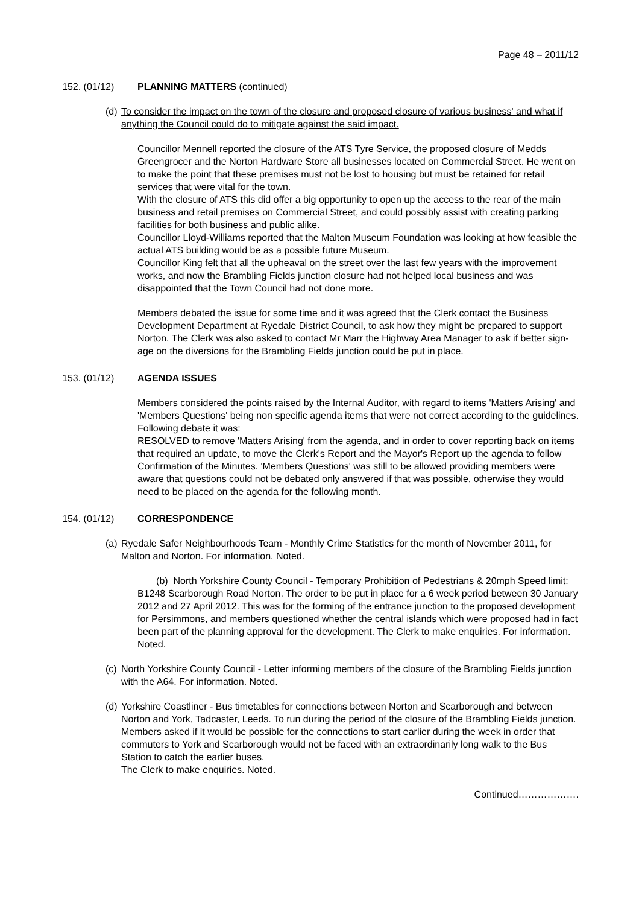Page 48 – 2011/12
152. (01/12) PLANNING MATTERS (continued)
(d)
To consider the impact on the town of the closure and proposed closure of various business' and what if anything the Council could do to mitigate against the said impact.
Councillor Mennell reported the closure of the ATS Tyre Service, the proposed closure of Medds Greengrocer and the Norton Hardware Store all businesses located on Commercial Street. He went on to make the point that these premises must not be lost to housing but must be retained for retail services that were vital for the town.
With the closure of ATS this did offer a big opportunity to open up the access to the rear of the main business and retail premises on Commercial Street, and could possibly assist with creating parking facilities for both business and public alike.
Councillor Lloyd-Williams reported that the Malton Museum Foundation was looking at how feasible the actual ATS building would be as a possible future Museum.
Councillor King felt that all the upheaval on the street over the last few years with the improvement works, and now the Brambling Fields junction closure had not helped local business and was disappointed that the Town Council had not done more.
Members debated the issue for some time and it was agreed that the Clerk contact the Business Development Department at Ryedale District Council, to ask how they might be prepared to support Norton. The Clerk was also asked to contact Mr Marr the Highway Area Manager to ask if better sign-age on the diversions for the Brambling Fields junction could be put in place.
153. (01/12) AGENDA ISSUES
Members considered the points raised by the Internal Auditor, with regard to items 'Matters Arising' and 'Members Questions' being non specific agenda items that were not correct according to the guidelines.
Following debate it was:
RESOLVED to remove 'Matters Arising' from the agenda, and in order to cover reporting back on items that required an update, to move the Clerk's Report and the Mayor's Report up the agenda to follow Confirmation of the Minutes. 'Members Questions' was still to be allowed providing members were aware that questions could not be debated only answered if that was possible, otherwise they would need to be placed on the agenda for the following month.
154. (01/12) CORRESPONDENCE
(a)
Ryedale Safer Neighbourhoods Team - Monthly Crime Statistics for the month of November 2011, for Malton and Norton. For information. Noted.
(b) North Yorkshire County Council - Temporary Prohibition of Pedestrians & 20mph Speed limit: B1248 Scarborough Road Norton. The order to be put in place for a 6 week period between 30 January 2012 and 27 April 2012. This was for the forming of the entrance junction to the proposed development for Persimmons, and members questioned whether the central islands which were proposed had in fact been part of the planning approval for the development. The Clerk to make enquiries. For information. Noted.
(c)
North Yorkshire County Council - Letter informing members of the closure of the Brambling Fields junction with the A64. For information. Noted.
(d)
Yorkshire Coastliner - Bus timetables for connections between Norton and Scarborough and between Norton and York, Tadcaster, Leeds. To run during the period of the closure of the Brambling Fields junction. Members asked if it would be possible for the connections to start earlier during the week in order that commuters to York and Scarborough would not be faced with an extraordinarily long walk to the Bus Station to catch the earlier buses.
The Clerk to make enquiries. Noted.
Continued……………….